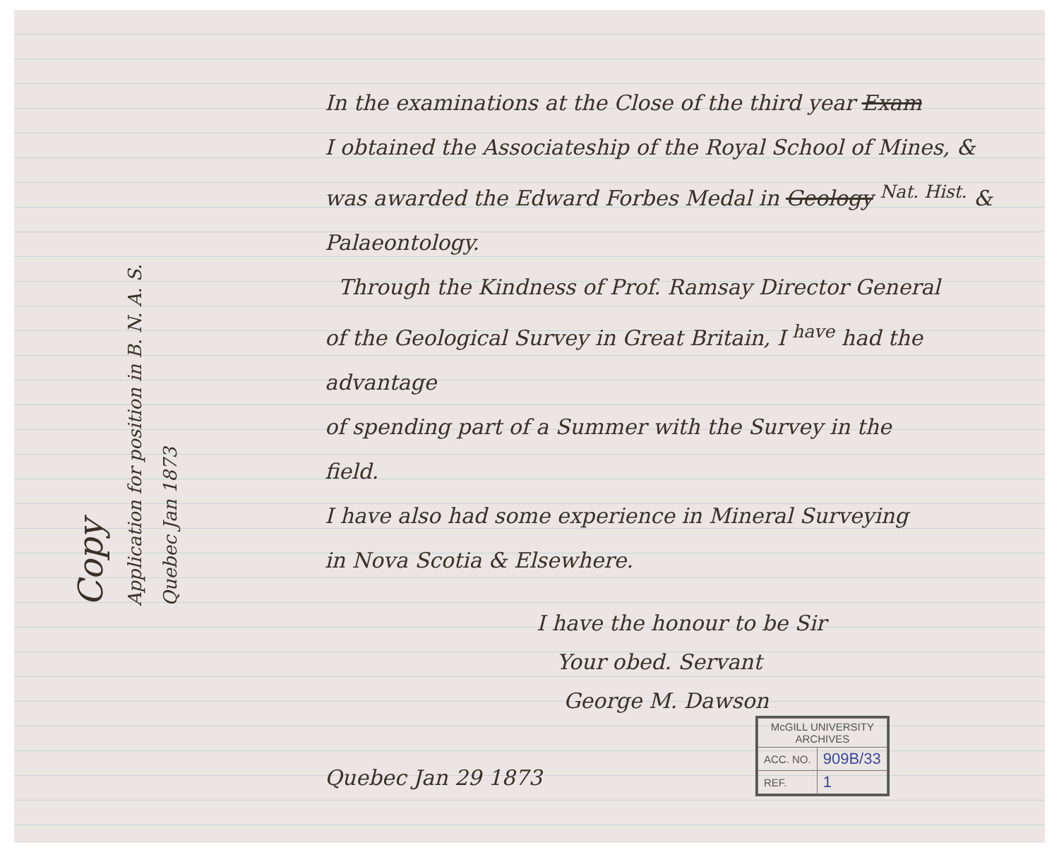Copy
Application for position in B. N. A. S.
Quebec Jan 1873
In the examinations at the Close of the third year Exam
I obtained the Associateship of the Royal School of Mines, &
was awarded the Edward Forbes Medal in Geology <sup>Nat. Hist.</sup> &
Palaeontology.
Through the Kindness of Prof. Ramsay Director General
of the Geological Survey in Great Britain, I <sup>have</sup> had the advantage
of spending part of a Summer with the Survey in the
field.
I have also had some experience in Mineral Surveying
in Nova Scotia & Elsewhere.
I have the honour to be Sir
Your obed. Servant
George M. Dawson
Quebec Jan 29 1873
| McGILL UNIVERSITY ARCHIVES | |
| ACC. NO. | 909B/33 |
| REF. | 1 |